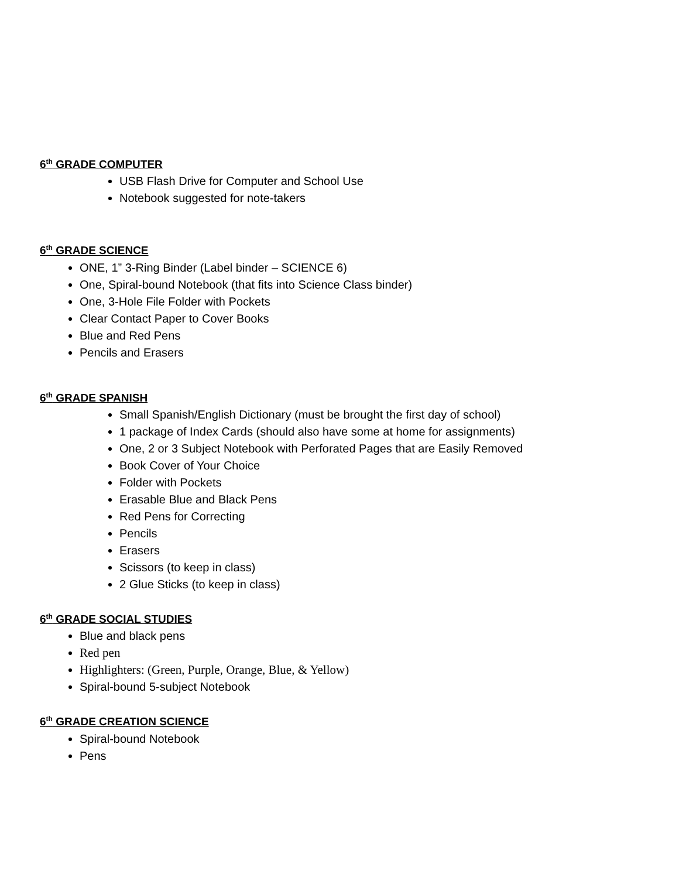6<sup>th</sup> GRADE COMPUTER
USB Flash Drive for Computer and School Use
Notebook suggested for note-takers
6<sup>th</sup> GRADE SCIENCE
ONE, 1” 3-Ring Binder (Label binder – SCIENCE 6)
One, Spiral-bound Notebook (that fits into Science Class binder)
One, 3-Hole File Folder with Pockets
Clear Contact Paper to Cover Books
Blue and Red Pens
Pencils and Erasers
6<sup>th</sup> GRADE SPANISH
Small Spanish/English Dictionary (must be brought the first day of school)
1 package of Index Cards (should also have some at home for assignments)
One, 2 or 3 Subject Notebook with Perforated Pages that are Easily Removed
Book Cover of Your Choice
Folder with Pockets
Erasable Blue and Black Pens
Red Pens for Correcting
Pencils
Erasers
Scissors (to keep in class)
2 Glue Sticks (to keep in class)
6<sup>th</sup> GRADE SOCIAL STUDIES
Blue and black pens
Red pen
Highlighters: (Green, Purple, Orange, Blue, & Yellow)
Spiral-bound 5-subject Notebook
6<sup>th</sup> GRADE CREATION SCIENCE
Spiral-bound Notebook
Pens